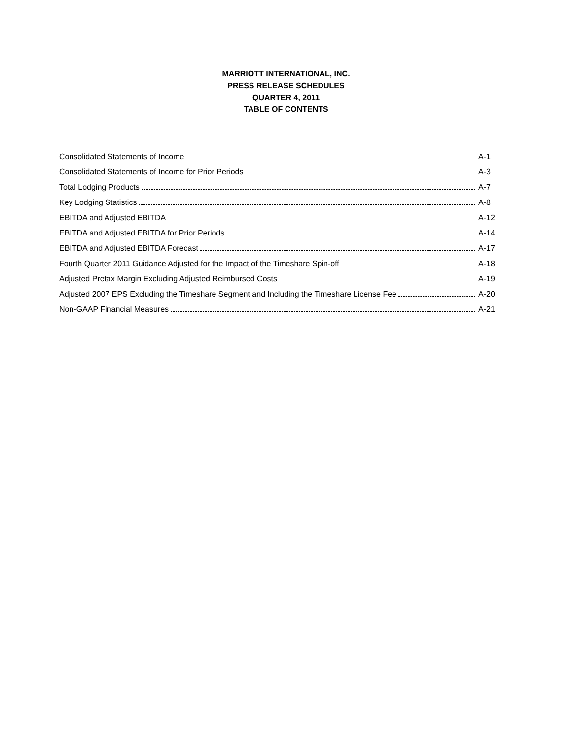MARRIOTT INTERNATIONAL, INC.
PRESS RELEASE SCHEDULES
QUARTER 4, 2011
TABLE OF CONTENTS
| Consolidated Statements of Income | A-1 |
| Consolidated Statements of Income for Prior Periods | A-3 |
| Total Lodging Products | A-7 |
| Key Lodging Statistics | A-8 |
| EBITDA and Adjusted EBITDA | A-12 |
| EBITDA and Adjusted EBITDA for Prior Periods | A-14 |
| EBITDA and Adjusted EBITDA Forecast | A-17 |
| Fourth Quarter 2011 Guidance Adjusted for the Impact of the Timeshare Spin-off | A-18 |
| Adjusted Pretax Margin Excluding Adjusted Reimbursed Costs | A-19 |
| Adjusted 2007 EPS Excluding the Timeshare Segment and Including the Timeshare License Fee | A-20 |
| Non-GAAP Financial Measures | A-21 |